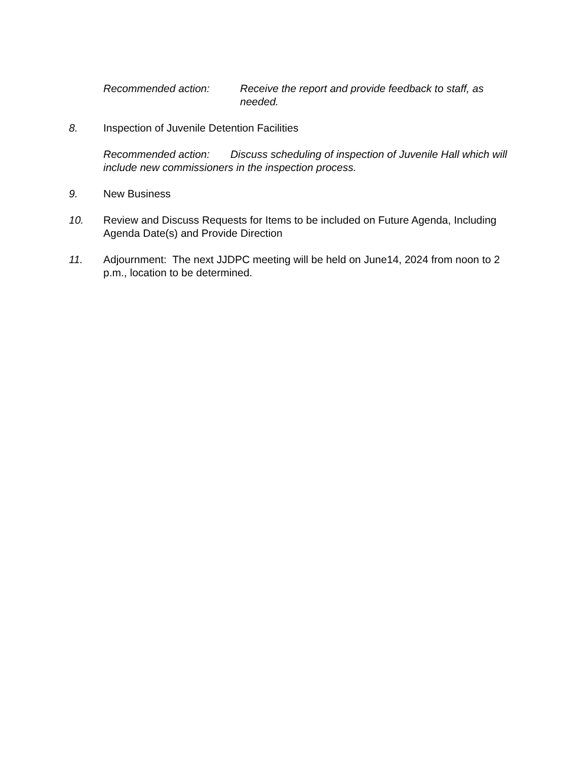Recommended action: Receive the report and provide feedback to staff, as needed.
8. Inspection of Juvenile Detention Facilities
Recommended action: Discuss scheduling of inspection of Juvenile Hall which will include new commissioners in the inspection process.
9. New Business
10. Review and Discuss Requests for Items to be included on Future Agenda, Including Agenda Date(s) and Provide Direction
11. Adjournment: The next JJDPC meeting will be held on June14, 2024 from noon to 2 p.m., location to be determined.